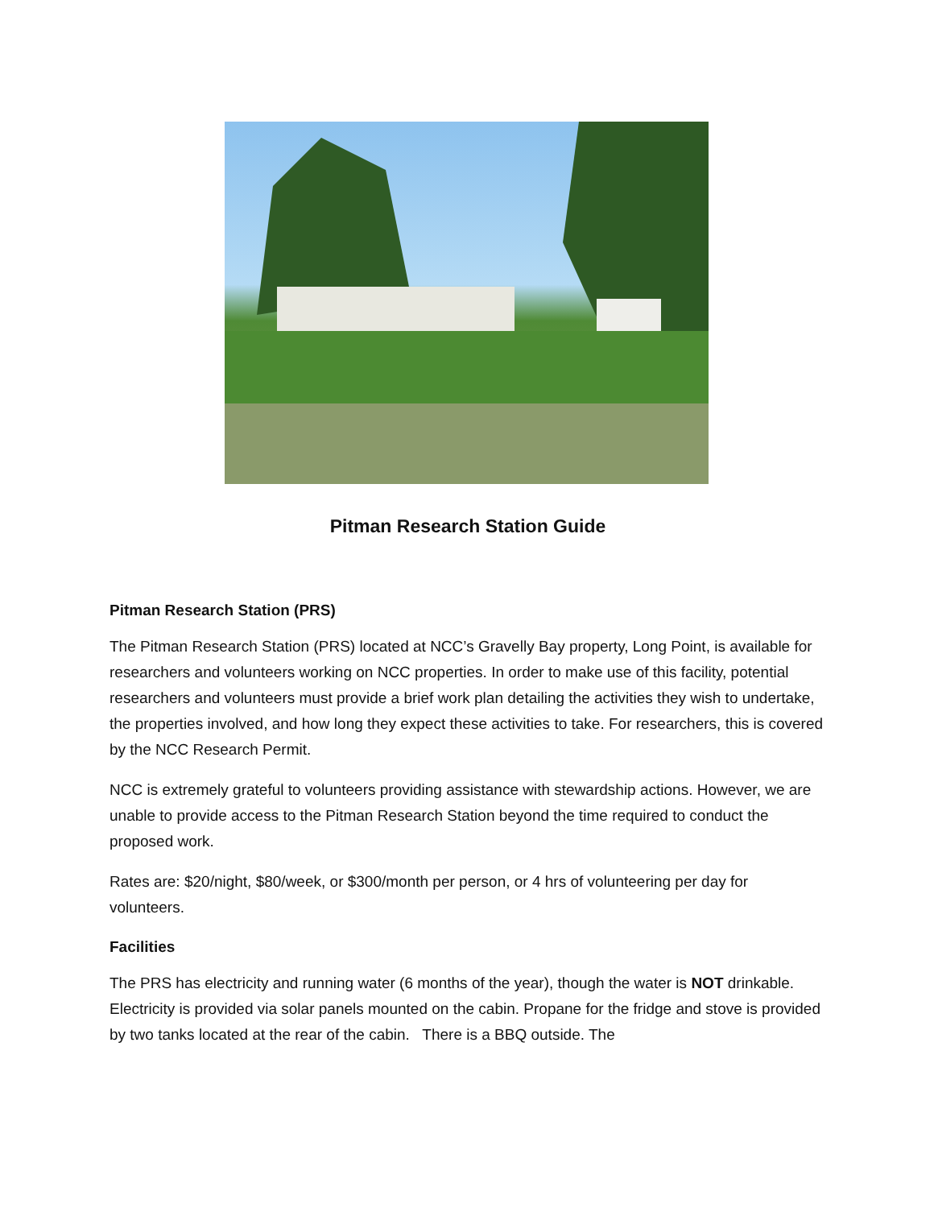Pitman Research Station Guide
Pitman Research Station (PRS)
The Pitman Research Station (PRS) located at NCC’s Gravelly Bay property, Long Point, is available for researchers and volunteers working on NCC properties. In order to make use of this facility, potential researchers and volunteers must provide a brief work plan detailing the activities they wish to undertake, the properties involved, and how long they expect these activities to take. For researchers, this is covered by the NCC Research Permit.
NCC is extremely grateful to volunteers providing assistance with stewardship actions. However, we are unable to provide access to the Pitman Research Station beyond the time required to conduct the proposed work.
Rates are: $20/night, $80/week, or $300/month per person, or 4 hrs of volunteering per day for volunteers.
Facilities
The PRS has electricity and running water (6 months of the year), though the water is NOT drinkable. Electricity is provided via solar panels mounted on the cabin. Propane for the fridge and stove is provided by two tanks located at the rear of the cabin. There is a BBQ outside. The